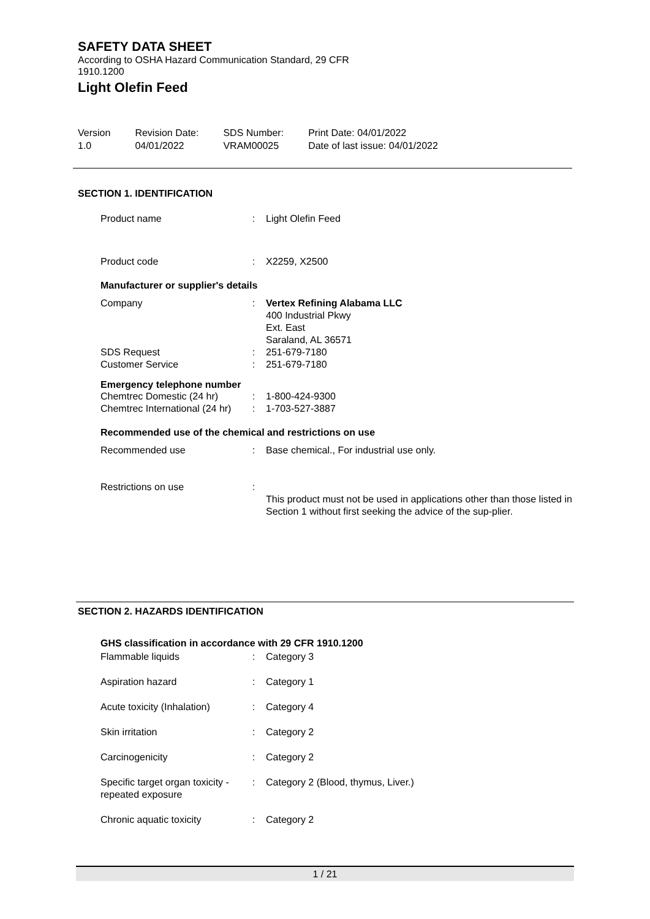SAFETY DATA SHEET
According to OSHA Hazard Communication Standard, 29 CFR
1910.1200
Light Olefin Feed
| Version 1.0 | Revision Date: 04/01/2022 | SDS Number: VRAM00025 | Print Date: 04/01/2022 Date of last issue: 04/01/2022 |
SECTION 1. IDENTIFICATION
| Product name | : | Light Olefin Feed |
| Product code | : | X2259, X2500 |
Manufacturer or supplier's details
| Company | : | Vertex Refining Alabama LLC 400 Industrial Pkwy Ext. East Saraland, AL 36571 |
| SDS Request | : | 251-679-7180 |
| Customer Service | : | 251-679-7180 |
Emergency telephone number
| Chemtrec Domestic (24 hr) | : | 1-800-424-9300 |
| Chemtrec International (24 hr) | : | 1-703-527-3887 |
Recommended use of the chemical and restrictions on use
| Recommended use | : | Base chemical., For industrial use only. |
| Restrictions on use | : | This product must not be used in applications other than those listed in Section 1 without first seeking the advice of the sup-plier. |
SECTION 2. HAZARDS IDENTIFICATION
GHS classification in accordance with 29 CFR 1910.1200
| Flammable liquids | : | Category 3 |
| Aspiration hazard | : | Category 1 |
| Acute toxicity (Inhalation) | : | Category 4 |
| Skin irritation | : | Category 2 |
| Carcinogenicity | : | Category 2 |
| Specific target organ toxicity - repeated exposure | : | Category 2 (Blood, thymus, Liver.) |
| Chronic aquatic toxicity | : | Category 2 |
1 / 21